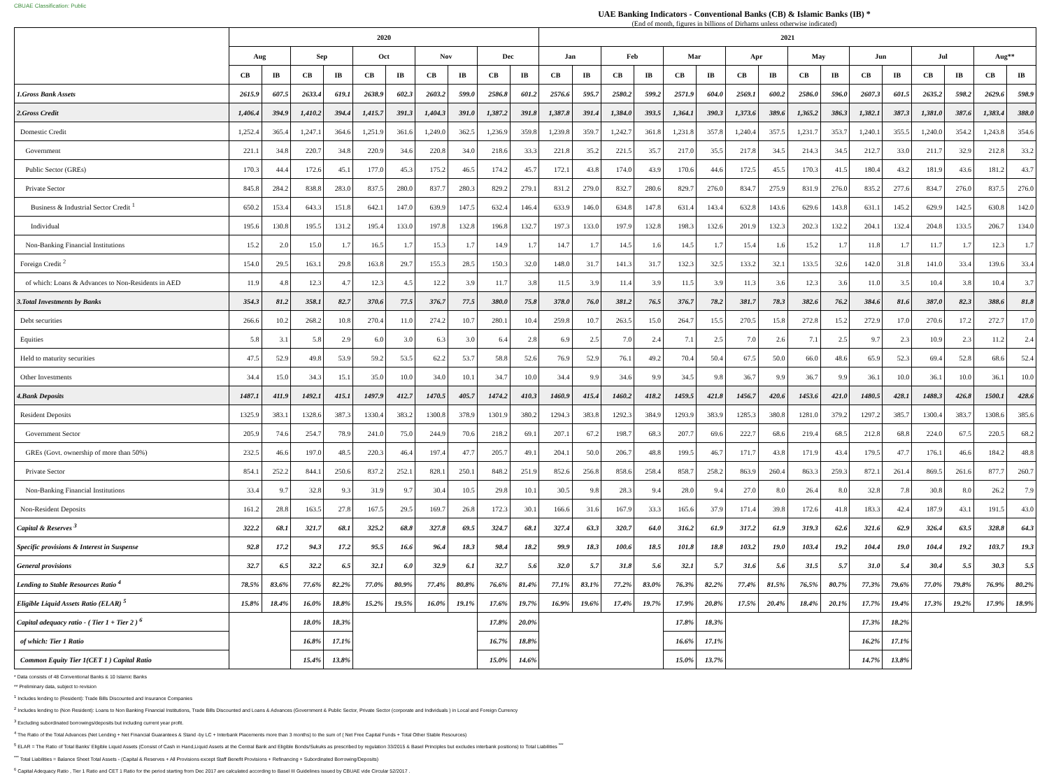CBUAE Classification: Public
UAE Banking Indicators - Conventional Banks (CB) & Islamic Banks (IB) *
(End of month, figures in billions of Dirhams unless otherwise indicated)
| | 2020 | | | | | | | | | | 2021 | | | | | | | | | | | | | | | |
| --- | --- | --- | --- | --- | --- | --- | --- | --- | --- | --- | --- | --- | --- | --- | --- | --- | --- | --- | --- | --- | --- | --- | --- | --- | --- | --- |
| | Aug | | Sep | | Oct | | Nov | | Dec | | Jan | | Feb | | Mar | | Apr | | May | | Jun | | Jul | | Aug** | |
| | CB | IB | CB | IB | CB | IB | CB | IB | CB | IB | CB | IB | CB | IB | CB | IB | CB | IB | CB | IB | CB | IB | CB | IB | CB | IB |
| 1.Gross Bank Assets | 2615.9 | 607.5 | 2633.4 | 619.1 | 2638.9 | 602.3 | 2603.2 | 599.0 | 2586.8 | 601.2 | 2576.6 | 595.7 | 2580.2 | 599.2 | 2571.9 | 604.0 | 2569.1 | 600.2 | 2586.0 | 596.0 | 2607.3 | 601.5 | 2635.2 | 598.2 | 2629.6 | 598.9 |
| 2.Gross Credit | 1,406.4 | 394.9 | 1,410.2 | 394.4 | 1,415.7 | 391.3 | 1,404.3 | 391.0 | 1,387.2 | 391.8 | 1,387.8 | 391.4 | 1,384.0 | 393.5 | 1,364.1 | 390.3 | 1,373.6 | 389.6 | 1,365.2 | 386.3 | 1,382.1 | 387.3 | 1,381.0 | 387.6 | 1,383.4 | 388.0 |
| Domestic Credit | 1,252.4 | 365.4 | 1,247.1 | 364.6 | 1,251.9 | 361.6 | 1,249.0 | 362.5 | 1,236.9 | 359.8 | 1,239.8 | 359.7 | 1,242.7 | 361.8 | 1,231.8 | 357.8 | 1,240.4 | 357.5 | 1,231.7 | 353.7 | 1,240.1 | 355.5 | 1,240.0 | 354.2 | 1,243.8 | 354.6 |
| Government | 221.1 | 34.8 | 220.7 | 34.8 | 220.9 | 34.6 | 220.8 | 34.0 | 218.6 | 33.3 | 221.8 | 35.2 | 221.5 | 35.7 | 217.0 | 35.5 | 217.8 | 34.5 | 214.3 | 34.5 | 212.7 | 33.0 | 211.7 | 32.9 | 212.8 | 33.2 |
| Public Sector (GREs) | 170.3 | 44.4 | 172.6 | 45.1 | 177.0 | 45.3 | 175.2 | 46.5 | 174.2 | 45.7 | 172.1 | 43.8 | 174.0 | 43.9 | 170.6 | 44.6 | 172.5 | 45.5 | 170.3 | 41.5 | 180.4 | 43.2 | 181.9 | 43.6 | 181.2 | 43.7 |
| Private Sector | 845.8 | 284.2 | 838.8 | 283.0 | 837.5 | 280.0 | 837.7 | 280.3 | 829.2 | 279.1 | 831.2 | 279.0 | 832.7 | 280.6 | 829.7 | 276.0 | 834.7 | 275.9 | 831.9 | 276.0 | 835.2 | 277.6 | 834.7 | 276.0 | 837.5 | 276.0 |
| Business & Industrial Sector Credit <sup>1</sup> | 650.2 | 153.4 | 643.3 | 151.8 | 642.1 | 147.0 | 639.9 | 147.5 | 632.4 | 146.4 | 633.9 | 146.0 | 634.8 | 147.8 | 631.4 | 143.4 | 632.8 | 143.6 | 629.6 | 143.8 | 631.1 | 145.2 | 629.9 | 142.5 | 630.8 | 142.0 |
| Individual | 195.6 | 130.8 | 195.5 | 131.2 | 195.4 | 133.0 | 197.8 | 132.8 | 196.8 | 132.7 | 197.3 | 133.0 | 197.9 | 132.8 | 198.3 | 132.6 | 201.9 | 132.3 | 202.3 | 132.2 | 204.1 | 132.4 | 204.8 | 133.5 | 206.7 | 134.0 |
| Non-Banking Financial Institutions | 15.2 | 2.0 | 15.0 | 1.7 | 16.5 | 1.7 | 15.3 | 1.7 | 14.9 | 1.7 | 14.7 | 1.7 | 14.5 | 1.6 | 14.5 | 1.7 | 15.4 | 1.6 | 15.2 | 1.7 | 11.8 | 1.7 | 11.7 | 1.7 | 12.3 | 1.7 |
| Foreign Credit <sup>2</sup> | 154.0 | 29.5 | 163.1 | 29.8 | 163.8 | 29.7 | 155.3 | 28.5 | 150.3 | 32.0 | 148.0 | 31.7 | 141.3 | 31.7 | 132.3 | 32.5 | 133.2 | 32.1 | 133.5 | 32.6 | 142.0 | 31.8 | 141.0 | 33.4 | 139.6 | 33.4 |
| of which: Loans & Advances to Non-Residents in AED | 11.9 | 4.8 | 12.3 | 4.7 | 12.3 | 4.5 | 12.2 | 3.9 | 11.7 | 3.8 | 11.5 | 3.9 | 11.4 | 3.9 | 11.5 | 3.9 | 11.3 | 3.6 | 12.3 | 3.6 | 11.0 | 3.5 | 10.4 | 3.8 | 10.4 | 3.7 |
| 3.Total Investments by Banks | 354.3 | 81.2 | 358.1 | 82.7 | 370.6 | 77.5 | 376.7 | 77.5 | 380.0 | 75.8 | 378.0 | 76.0 | 381.2 | 76.5 | 376.7 | 78.2 | 381.7 | 78.3 | 382.6 | 76.2 | 384.6 | 81.6 | 387.0 | 82.3 | 388.6 | 81.8 |
| Debt securities | 266.6 | 10.2 | 268.2 | 10.8 | 270.4 | 11.0 | 274.2 | 10.7 | 280.1 | 10.4 | 259.8 | 10.7 | 263.5 | 15.0 | 264.7 | 15.5 | 270.5 | 15.8 | 272.8 | 15.2 | 272.9 | 17.0 | 270.6 | 17.2 | 272.7 | 17.0 |
| Equities | 5.8 | 3.1 | 5.8 | 2.9 | 6.0 | 3.0 | 6.3 | 3.0 | 6.4 | 2.8 | 6.9 | 2.5 | 7.0 | 2.4 | 7.1 | 2.5 | 7.0 | 2.6 | 7.1 | 2.5 | 9.7 | 2.3 | 10.9 | 2.3 | 11.2 | 2.4 |
| Held to maturity securities | 47.5 | 52.9 | 49.8 | 53.9 | 59.2 | 53.5 | 62.2 | 53.7 | 58.8 | 52.6 | 76.9 | 52.9 | 76.1 | 49.2 | 70.4 | 50.4 | 67.5 | 50.0 | 66.0 | 48.6 | 65.9 | 52.3 | 69.4 | 52.8 | 68.6 | 52.4 |
| Other Investments | 34.4 | 15.0 | 34.3 | 15.1 | 35.0 | 10.0 | 34.0 | 10.1 | 34.7 | 10.0 | 34.4 | 9.9 | 34.6 | 9.9 | 34.5 | 9.8 | 36.7 | 9.9 | 36.7 | 9.9 | 36.1 | 10.0 | 36.1 | 10.0 | 36.1 | 10.0 |
| 4.Bank Deposits | 1487.1 | 411.9 | 1492.1 | 415.1 | 1497.9 | 412.7 | 1470.5 | 405.7 | 1474.2 | 410.3 | 1460.9 | 415.4 | 1460.2 | 418.2 | 1459.5 | 421.8 | 1456.7 | 420.6 | 1453.6 | 421.0 | 1480.5 | 428.1 | 1488.3 | 426.8 | 1500.1 | 428.6 |
| Resident Deposits | 1325.9 | 383.1 | 1328.6 | 387.3 | 1330.4 | 383.2 | 1300.8 | 378.9 | 1301.9 | 380.2 | 1294.3 | 383.8 | 1292.3 | 384.9 | 1293.9 | 383.9 | 1285.3 | 380.8 | 1281.0 | 379.2 | 1297.2 | 385.7 | 1300.4 | 383.7 | 1308.6 | 385.6 |
| Government Sector | 205.9 | 74.6 | 254.7 | 78.9 | 241.0 | 75.0 | 244.9 | 70.6 | 218.2 | 69.1 | 207.1 | 67.2 | 198.7 | 68.3 | 207.7 | 69.6 | 222.7 | 68.6 | 219.4 | 68.5 | 212.8 | 68.8 | 224.0 | 67.5 | 220.5 | 68.2 |
| GREs (Govt. ownership of more than 50%) | 232.5 | 46.6 | 197.0 | 48.5 | 220.3 | 46.4 | 197.4 | 47.7 | 205.7 | 49.1 | 204.1 | 50.0 | 206.7 | 48.8 | 199.5 | 46.7 | 171.7 | 43.8 | 171.9 | 43.4 | 179.5 | 47.7 | 176.1 | 46.6 | 184.2 | 48.8 |
| Private Sector | 854.1 | 252.2 | 844.1 | 250.6 | 837.2 | 252.1 | 828.1 | 250.1 | 848.2 | 251.9 | 852.6 | 256.8 | 858.6 | 258.4 | 858.7 | 258.2 | 863.9 | 260.4 | 863.3 | 259.3 | 872.1 | 261.4 | 869.5 | 261.6 | 877.7 | 260.7 |
| Non-Banking Financial Institutions | 33.4 | 9.7 | 32.8 | 9.3 | 31.9 | 9.7 | 30.4 | 10.5 | 29.8 | 10.1 | 30.5 | 9.8 | 28.3 | 9.4 | 28.0 | 9.4 | 27.0 | 8.0 | 26.4 | 8.0 | 32.8 | 7.8 | 30.8 | 8.0 | 26.2 | 7.9 |
| Non-Resident Deposits | 161.2 | 28.8 | 163.5 | 27.8 | 167.5 | 29.5 | 169.7 | 26.8 | 172.3 | 30.1 | 166.6 | 31.6 | 167.9 | 33.3 | 165.6 | 37.9 | 171.4 | 39.8 | 172.6 | 41.8 | 183.3 | 42.4 | 187.9 | 43.1 | 191.5 | 43.0 |
| Capital & Reserves <sup>3</sup> | 322.2 | 68.1 | 321.7 | 68.1 | 325.2 | 68.8 | 327.8 | 69.5 | 324.7 | 68.1 | 327.4 | 63.3 | 320.7 | 64.0 | 316.2 | 61.9 | 317.2 | 61.9 | 319.3 | 62.6 | 321.6 | 62.9 | 326.4 | 63.5 | 328.8 | 64.3 |
| Specific provisions & Interest in Suspense | 92.8 | 17.2 | 94.3 | 17.2 | 95.5 | 16.6 | 96.4 | 18.3 | 98.4 | 18.2 | 99.9 | 18.3 | 100.6 | 18.5 | 101.8 | 18.8 | 103.2 | 19.0 | 103.4 | 19.2 | 104.4 | 19.0 | 104.4 | 19.2 | 103.7 | 19.3 |
| General provisions | 32.7 | 6.5 | 32.2 | 6.5 | 32.1 | 6.0 | 32.9 | 6.1 | 32.7 | 5.6 | 32.0 | 5.7 | 31.8 | 5.6 | 32.1 | 5.7 | 31.6 | 5.6 | 31.5 | 5.7 | 31.0 | 5.4 | 30.4 | 5.5 | 30.3 | 5.5 |
| Lending to Stable Resources Ratio <sup>4</sup> | 78.5% | 83.6% | 77.6% | 82.2% | 77.0% | 80.9% | 77.4% | 80.8% | 76.6% | 81.4% | 77.1% | 83.1% | 77.2% | 83.0% | 76.3% | 82.2% | 77.4% | 81.5% | 76.5% | 80.7% | 77.3% | 79.6% | 77.0% | 79.8% | 76.9% | 80.2% |
| Eligible Liquid Assets Ratio (ELAR) <sup>5</sup> | 15.8% | 18.4% | 16.0% | 18.8% | 15.2% | 19.5% | 16.0% | 19.1% | 17.6% | 19.7% | 16.9% | 19.6% | 17.4% | 19.7% | 17.9% | 20.8% | 17.5% | 20.4% | 18.4% | 20.1% | 17.7% | 19.4% | 17.3% | 19.2% | 17.9% | 18.9% |
| Capital adequacy ratio - ( Tier 1 + Tier 2 ) <sup>6</sup> | | | 18.0% | 18.3% | | | | | 17.8% | 20.0% | | | | | 17.8% | 18.3% | | | | | 17.3% | 18.2% | | | | |
| of which: Tier 1 Ratio | | | 16.8% | 17.1% | | | | | 16.7% | 18.8% | | | | | 16.6% | 17.1% | | | | | 16.2% | 17.1% | | | | |
| Common Equity Tier 1(CET 1 ) Capital Ratio | | | 15.4% | 13.8% | | | | | 15.0% | 14.6% | | | | | 15.0% | 13.7% | | | | | 14.7% | 13.8% | | | | |
* Data consists of 48 Conventional Banks & 10 Islamic Banks
** Preliminary data, subject to revision
<sup>1</sup> Includes lending to (Resident): Trade Bills Discounted and Insurance Companies
<sup>2</sup> Includes lending to (Non Resident): Loans to Non Banking Financial Institutions, Trade Bills Discounted and Loans & Advances (Government & Public Sector, Private Sector (corporate and Individuals ) in Local and Foreign Currency
<sup>3</sup> Excluding subordinated borrowings/deposits but including current year profit.
<sup>4</sup> The Ratio of the Total Advances (Net Lending + Net Financial Guarantees & Stand -by LC + Interbank Placements more than 3 months) to the sum of ( Net Free Capital Funds + Total Other Stable Resources)
<sup>5</sup> ELAR = The Ratio of Total Banks' Eligible Liquid Assets (Consist of Cash in Hand,Liquid Assets at the Central Bank and Eligible Bonds/Sukuks as prescribed by regulation 33/2015 & Basel Principles but excludes interbank positions) to Total Liabilities <sup>***</sup>
<sup>***</sup> Total Liabilities = Balance Sheet Total Assets - (Capital & Reserves + All Provisions except Staff Benefit Provisions + Refinancing + Subordinated Borrowing/Deposits)
<sup>6</sup> Capital Adequacy Ratio , Tier 1 Ratio and CET 1 Ratio for the period starting from Dec 2017 are calculated according to Basel III Guidelines issued by CBUAE vide Circular 52/2017 .